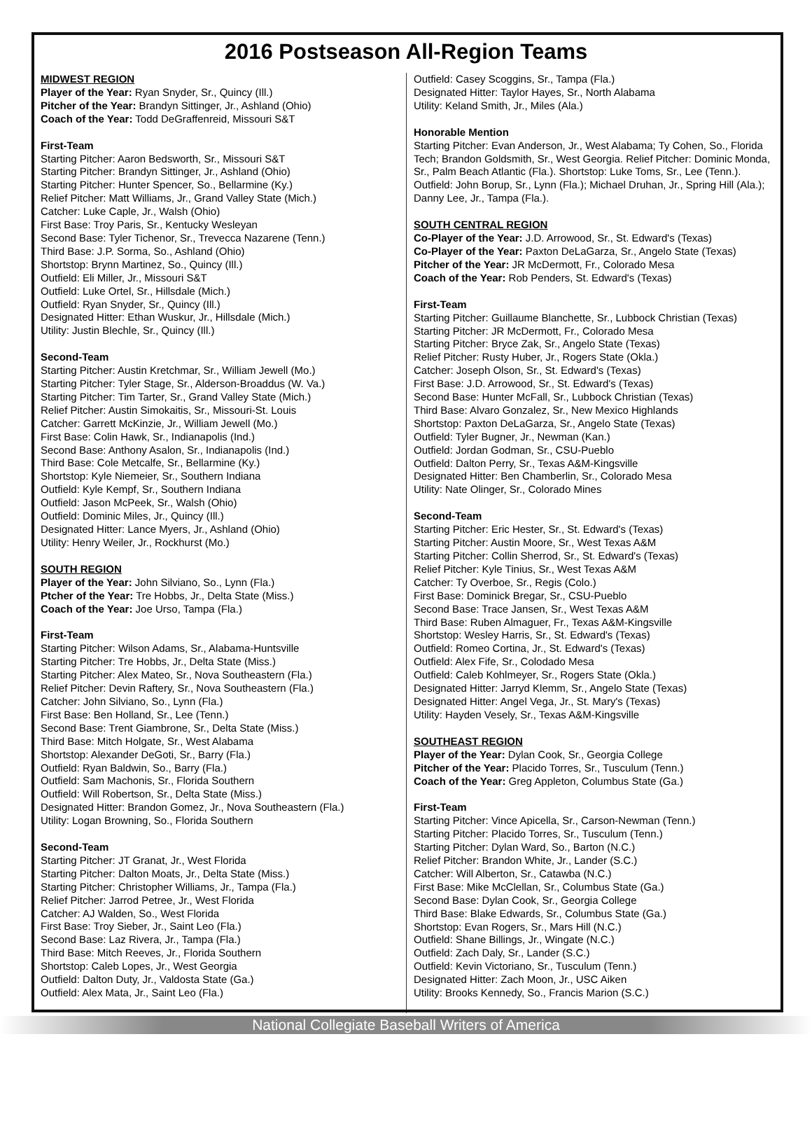2016 Postseason All-Region Teams
MIDWEST REGION
Player of the Year: Ryan Snyder, Sr., Quincy (Ill.)
Pitcher of the Year: Brandyn Sittinger, Jr., Ashland (Ohio)
Coach of the Year: Todd DeGraffenreid, Missouri S&T
First-Team
Starting Pitcher: Aaron Bedsworth, Sr., Missouri S&T
Starting Pitcher: Brandyn Sittinger, Jr., Ashland (Ohio)
Starting Pitcher: Hunter Spencer, So., Bellarmine (Ky.)
Relief Pitcher: Matt Williams, Jr., Grand Valley State (Mich.)
Catcher: Luke Caple, Jr., Walsh (Ohio)
First Base: Troy Paris, Sr., Kentucky Wesleyan
Second Base: Tyler Tichenor, Sr., Trevecca Nazarene (Tenn.)
Third Base: J.P. Sorma, So., Ashland (Ohio)
Shortstop: Brynn Martinez, So., Quincy (Ill.)
Outfield: Eli Miller, Jr., Missouri S&T
Outfield: Luke Ortel, Sr., Hillsdale (Mich.)
Outfield: Ryan Snyder, Sr., Quincy (Ill.)
Designated Hitter: Ethan Wuskur, Jr., Hillsdale (Mich.)
Utility: Justin Blechle, Sr., Quincy (Ill.)
Second-Team
Starting Pitcher: Austin Kretchmar, Sr., William Jewell (Mo.)
Starting Pitcher: Tyler Stage, Sr., Alderson-Broaddus (W. Va.)
Starting Pitcher: Tim Tarter, Sr., Grand Valley State (Mich.)
Relief Pitcher: Austin Simokaitis, Sr., Missouri-St. Louis
Catcher: Garrett McKinzie, Jr., William Jewell (Mo.)
First Base: Colin Hawk, Sr., Indianapolis (Ind.)
Second Base: Anthony Asalon, Sr., Indianapolis (Ind.)
Third Base: Cole Metcalfe, Sr., Bellarmine (Ky.)
Shortstop: Kyle Niemeier, Sr., Southern Indiana
Outfield: Kyle Kempf, Sr., Southern Indiana
Outfield: Jason McPeek, Sr., Walsh (Ohio)
Outfield: Dominic Miles, Jr., Quincy (Ill.)
Designated Hitter: Lance Myers, Jr., Ashland (Ohio)
Utility: Henry Weiler, Jr., Rockhurst (Mo.)
SOUTH REGION
Player of the Year: John Silviano, So., Lynn (Fla.)
Ptcher of the Year: Tre Hobbs, Jr., Delta State (Miss.)
Coach of the Year: Joe Urso, Tampa (Fla.)
First-Team
Starting Pitcher: Wilson Adams, Sr., Alabama-Huntsville
Starting Pitcher: Tre Hobbs, Jr., Delta State (Miss.)
Starting Pitcher: Alex Mateo, Sr., Nova Southeastern (Fla.)
Relief Pitcher: Devin Raftery, Sr., Nova Southeastern (Fla.)
Catcher: John Silviano, So., Lynn (Fla.)
First Base: Ben Holland, Sr., Lee (Tenn.)
Second Base: Trent Giambrone, Sr., Delta State (Miss.)
Third Base: Mitch Holgate, Sr., West Alabama
Shortstop: Alexander DeGoti, Sr., Barry (Fla.)
Outfield: Ryan Baldwin, So., Barry (Fla.)
Outfield: Sam Machonis, Sr., Florida Southern
Outfield: Will Robertson, Sr., Delta State (Miss.)
Designated Hitter: Brandon Gomez, Jr., Nova Southeastern (Fla.)
Utility: Logan Browning, So., Florida Southern
Second-Team
Starting Pitcher: JT Granat, Jr., West Florida
Starting Pitcher: Dalton Moats, Jr., Delta State (Miss.)
Starting Pitcher: Christopher Williams, Jr., Tampa (Fla.)
Relief Pitcher: Jarrod Petree, Jr., West Florida
Catcher: AJ Walden, So., West Florida
First Base: Troy Sieber, Jr., Saint Leo (Fla.)
Second Base: Laz Rivera, Jr., Tampa (Fla.)
Third Base: Mitch Reeves, Jr., Florida Southern
Shortstop: Caleb Lopes, Jr., West Georgia
Outfield: Dalton Duty, Jr., Valdosta State (Ga.)
Outfield: Alex Mata, Jr., Saint Leo (Fla.)
Outfield: Casey Scoggins, Sr., Tampa (Fla.)
Designated Hitter: Taylor Hayes, Sr., North Alabama
Utility: Keland Smith, Jr., Miles (Ala.)
Honorable Mention
Starting Pitcher: Evan Anderson, Jr., West Alabama; Ty Cohen, So., Florida Tech; Brandon Goldsmith, Sr., West Georgia. Relief Pitcher: Dominic Monda, Sr., Palm Beach Atlantic (Fla.). Shortstop: Luke Toms, Sr., Lee (Tenn.). Outfield: John Borup, Sr., Lynn (Fla.); Michael Druhan, Jr., Spring Hill (Ala.); Danny Lee, Jr., Tampa (Fla.).
SOUTH CENTRAL REGION
Co-Player of the Year: J.D. Arrowood, Sr., St. Edward's (Texas)
Co-Player of the Year: Paxton DeLaGarza, Sr., Angelo State (Texas)
Pitcher of the Year: JR McDermott, Fr., Colorado Mesa
Coach of the Year: Rob Penders, St. Edward's (Texas)
First-Team
Starting Pitcher: Guillaume Blanchette, Sr., Lubbock Christian (Texas)
Starting Pitcher: JR McDermott, Fr., Colorado Mesa
Starting Pitcher: Bryce Zak, Sr., Angelo State (Texas)
Relief Pitcher: Rusty Huber, Jr., Rogers State (Okla.)
Catcher: Joseph Olson, Sr., St. Edward's (Texas)
First Base: J.D. Arrowood, Sr., St. Edward's (Texas)
Second Base: Hunter McFall, Sr., Lubbock Christian (Texas)
Third Base: Alvaro Gonzalez, Sr., New Mexico Highlands
Shortstop: Paxton DeLaGarza, Sr., Angelo State (Texas)
Outfield: Tyler Bugner, Jr., Newman (Kan.)
Outfield: Jordan Godman, Sr., CSU-Pueblo
Outfield: Dalton Perry, Sr., Texas A&M-Kingsville
Designated Hitter: Ben Chamberlin, Sr., Colorado Mesa
Utility: Nate Olinger, Sr., Colorado Mines
Second-Team
Starting Pitcher: Eric Hester, Sr., St. Edward's (Texas)
Starting Pitcher: Austin Moore, Sr., West Texas A&M
Starting Pitcher: Collin Sherrod, Sr., St. Edward's (Texas)
Relief Pitcher: Kyle Tinius, Sr., West Texas A&M
Catcher: Ty Overboe, Sr., Regis (Colo.)
First Base: Dominick Bregar, Sr., CSU-Pueblo
Second Base: Trace Jansen, Sr., West Texas A&M
Third Base: Ruben Almaguer, Fr., Texas A&M-Kingsville
Shortstop: Wesley Harris, Sr., St. Edward's (Texas)
Outfield: Romeo Cortina, Jr., St. Edward's (Texas)
Outfield: Alex Fife, Sr., Colodado Mesa
Outfield: Caleb Kohlmeyer, Sr., Rogers State (Okla.)
Designated Hitter: Jarryd Klemm, Sr., Angelo State (Texas)
Designated Hitter: Angel Vega, Jr., St. Mary's (Texas)
Utility: Hayden Vesely, Sr., Texas A&M-Kingsville
SOUTHEAST REGION
Player of the Year: Dylan Cook, Sr., Georgia College
Pitcher of the Year: Placido Torres, Sr., Tusculum (Tenn.)
Coach of the Year: Greg Appleton, Columbus State (Ga.)
First-Team
Starting Pitcher: Vince Apicella, Sr., Carson-Newman (Tenn.)
Starting Pitcher: Placido Torres, Sr., Tusculum (Tenn.)
Starting Pitcher: Dylan Ward, So., Barton (N.C.)
Relief Pitcher: Brandon White, Jr., Lander (S.C.)
Catcher: Will Alberton, Sr., Catawba (N.C.)
First Base: Mike McClellan, Sr., Columbus State (Ga.)
Second Base: Dylan Cook, Sr., Georgia College
Third Base: Blake Edwards, Sr., Columbus State (Ga.)
Shortstop: Evan Rogers, Sr., Mars Hill (N.C.)
Outfield: Shane Billings, Jr., Wingate (N.C.)
Outfield: Zach Daly, Sr., Lander (S.C.)
Outfield: Kevin Victoriano, Sr., Tusculum (Tenn.)
Designated Hitter: Zach Moon, Jr., USC Aiken
Utility: Brooks Kennedy, So., Francis Marion (S.C.)
National Collegiate Baseball Writers of America